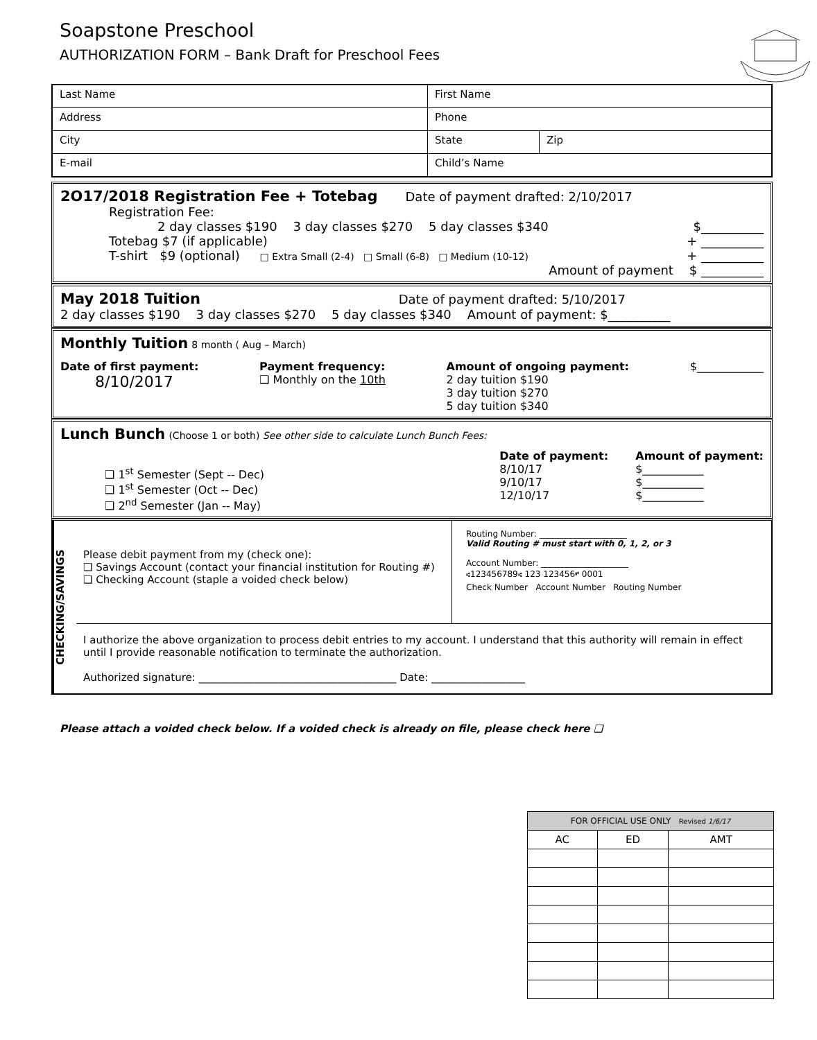Soapstone Preschool
AUTHORIZATION FORM – Bank Draft for Preschool Fees
| Last Name | First Name | |
| Address | Phone | |
| City | State | Zip |
| E-mail | Child’s Name | |
2O17/2018 Registration Fee + Totebag Date of payment drafted: 2/10/2017
Registration Fee:
2 day classes $190 3 day classes $270 5 day classes $340 $__________
Totebag $7 (if applicable) + __________
T-shirt $9 (optional) □ Extra Small (2-4) □ Small (6-8) □ Medium (10-12) + __________
Amount of payment $ __________
May 2018 Tuition Date of payment drafted: 5/10/2017
2 day classes $190 3 day classes $270 5 day classes $340 Amount of payment: $__________
Monthly Tuition 8 month ( Aug – March)
Date of first payment:
8/10/2017
Payment frequency:
❑ Monthly on the 10th
Amount of ongoing payment:
2 day tuition $190
3 day tuition $270
5 day tuition $340
$____________
Lunch Bunch (Choose 1 or both) See other side to calculate Lunch Bunch Fees:
❑ 1<sup>st</sup> Semester (Sept -- Dec)
❑ 1<sup>st</sup> Semester (Oct -- Dec)
❑ 2<sup>nd</sup> Semester (Jan -- May)
Date of payment:
8/10/17
9/10/17
12/10/17
Amount of payment:
$___________
$___________
$___________
CHECKING/SAVINGS
Please debit payment from my (check one):
❑ Savings Account (contact your financial institution for Routing #)
❑ Checking Account (staple a voided check below)
Routing Number: _____________________
Valid Routing # must start with 0, 1, 2, or 3
Account Number: _____________________
⑆123456789⑆ 123 123456⑈ 0001
Check Number Account Number Routing Number
I authorize the above organization to process debit entries to my account. I understand that this authority will remain in effect until I provide reasonable notification to terminate the authorization.
Authorized signature: ______________________________________ Date: __________________
Please attach a voided check below. If a voided check is already on file, please check here ❑
| FOR OFFICIAL USE ONLY Revised 1/6/17 | | |
| --- | --- | --- |
| AC | ED | AMT |